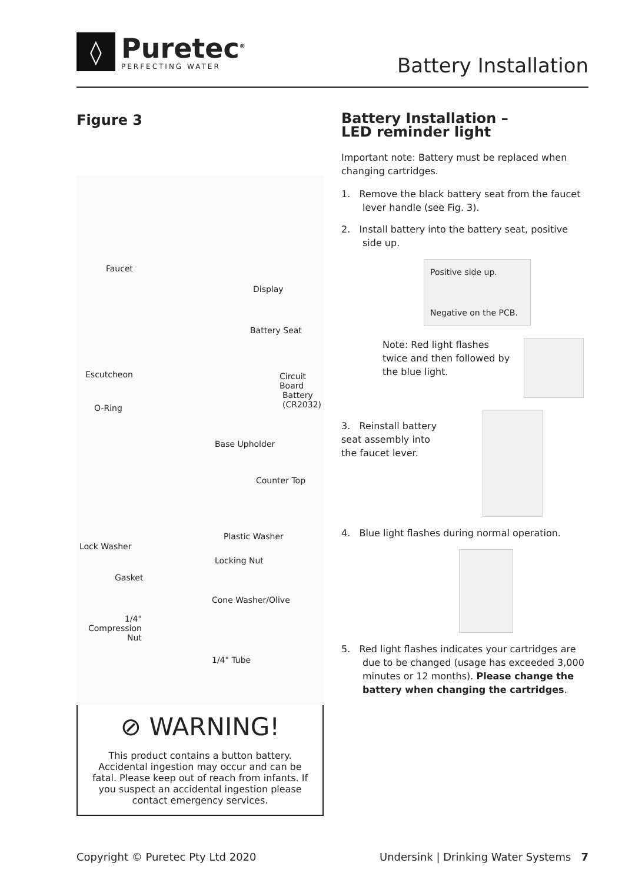◊
Puretec<sup>®</sup>
PERFECTING WATER
Battery Installation
Figure 3
Faucet
Display
Battery Seat
Escutcheon Circuit Board
Battery
(CR2032) O-Ring
Base Upholder
Counter Top
Plastic Washer
Lock Washer
Locking Nut
Gasket
Cone Washer/Olive
1/4"
Compression
Nut
1/4" Tube
⊘ WARNING!
This product contains a button battery. Accidental ingestion may occur and can be fatal. Please keep out of reach from infants. If you suspect an accidental ingestion please contact emergency services.
Battery Installation –
LED reminder light
Important note: Battery must be replaced when changing cartridges.
1. Remove the black battery seat from the faucet lever handle (see Fig. 3).
2. Install battery into the battery seat, positive side up.
Positive side up.
Negative on the PCB.
Note: Red light flashes twice and then followed by the blue light.
3. Reinstall battery seat assembly into the faucet lever.
4. Blue light flashes during normal operation.
5. Red light flashes indicates your cartridges are due to be changed (usage has exceeded 3,000 minutes or 12 months). Please change the battery when changing the cartridges.
Copyright © Puretec Pty Ltd 2020 Undersink | Drinking Water Systems 7